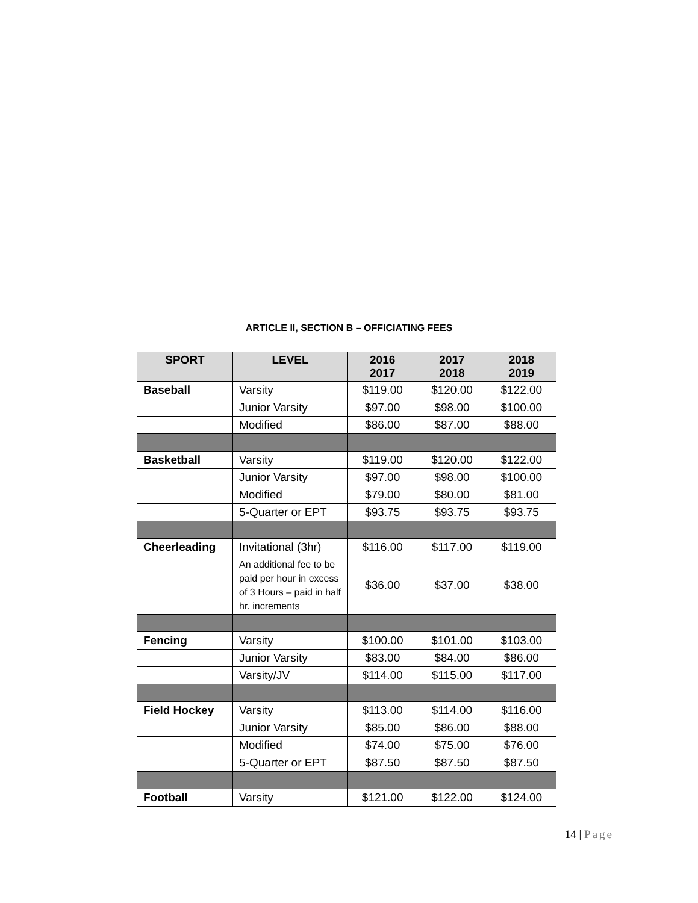ARTICLE II, SECTION B – OFFICIATING FEES
| SPORT | LEVEL | 2016 2017 | 2017 2018 | 2018 2019 |
| --- | --- | --- | --- | --- |
| Baseball | Varsity | $119.00 | $120.00 | $122.00 |
| | Junior Varsity | $97.00 | $98.00 | $100.00 |
| | Modified | $86.00 | $87.00 | $88.00 |
| Basketball | Varsity | $119.00 | $120.00 | $122.00 |
| | Junior Varsity | $97.00 | $98.00 | $100.00 |
| | Modified | $79.00 | $80.00 | $81.00 |
| | 5-Quarter or EPT | $93.75 | $93.75 | $93.75 |
| Cheerleading | Invitational (3hr) | $116.00 | $117.00 | $119.00 |
| | An additional fee to be paid per hour in excess of 3 Hours – paid in half hr. increments | $36.00 | $37.00 | $38.00 |
| Fencing | Varsity | $100.00 | $101.00 | $103.00 |
| | Junior Varsity | $83.00 | $84.00 | $86.00 |
| | Varsity/JV | $114.00 | $115.00 | $117.00 |
| Field Hockey | Varsity | $113.00 | $114.00 | $116.00 |
| | Junior Varsity | $85.00 | $86.00 | $88.00 |
| | Modified | $74.00 | $75.00 | $76.00 |
| | 5-Quarter or EPT | $87.50 | $87.50 | $87.50 |
| Football | Varsity | $121.00 | $122.00 | $124.00 |
14 | Page